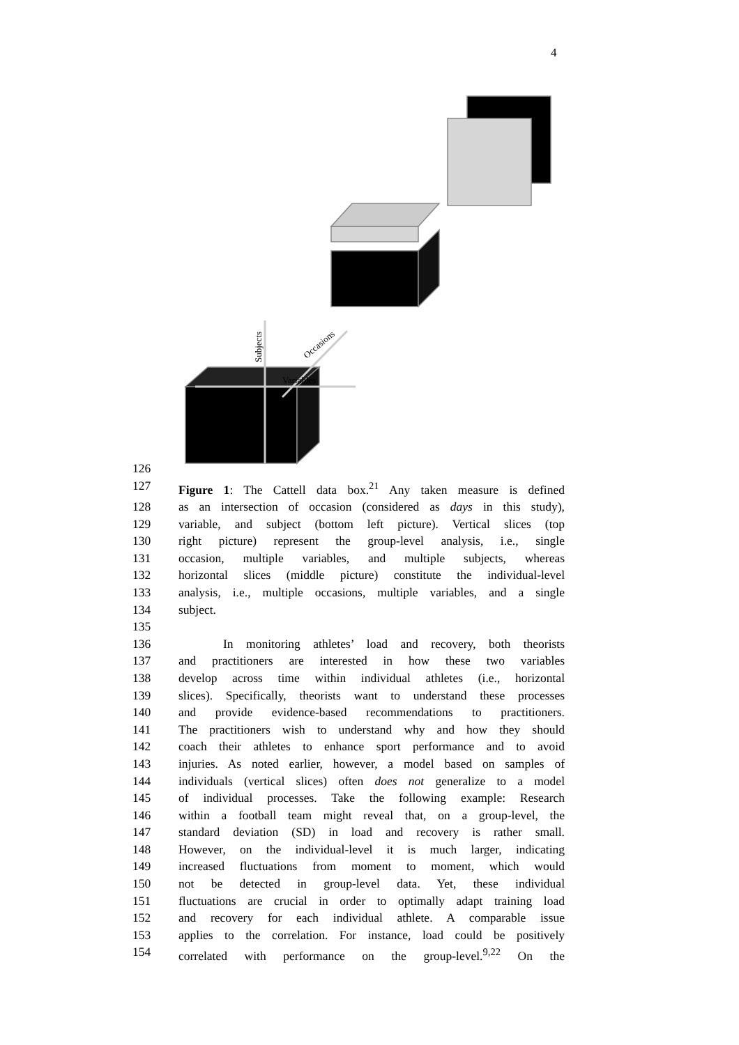4
Variables
Subjects
Occasions
126
127 Figure 1: The Cattell data box.<sup>21</sup> Any taken measure is defined
128 as an intersection of occasion (considered as days in this study),
129 variable, and subject (bottom left picture). Vertical slices (top
130 right picture) represent the group-level analysis, i.e., single
131 occasion, multiple variables, and multiple subjects, whereas
132 horizontal slices (middle picture) constitute the individual-level
133 analysis, i.e., multiple occasions, multiple variables, and a single
134 subject.
135
136 In monitoring athletes’ load and recovery, both theorists
137 and practitioners are interested in how these two variables
138 develop across time within individual athletes (i.e., horizontal
139 slices). Specifically, theorists want to understand these processes
140 and provide evidence-based recommendations to practitioners.
141 The practitioners wish to understand why and how they should
142 coach their athletes to enhance sport performance and to avoid
143 injuries. As noted earlier, however, a model based on samples of
144 individuals (vertical slices) often does not generalize to a model
145 of individual processes. Take the following example: Research
146 within a football team might reveal that, on a group-level, the
147 standard deviation (SD) in load and recovery is rather small.
148 However, on the individual-level it is much larger, indicating
149 increased fluctuations from moment to moment, which would
150 not be detected in group-level data. Yet, these individual
151 fluctuations are crucial in order to optimally adapt training load
152 and recovery for each individual athlete. A comparable issue
153 applies to the correlation. For instance, load could be positively
154 correlated with performance on the group-level.<sup>9,22</sup> On the